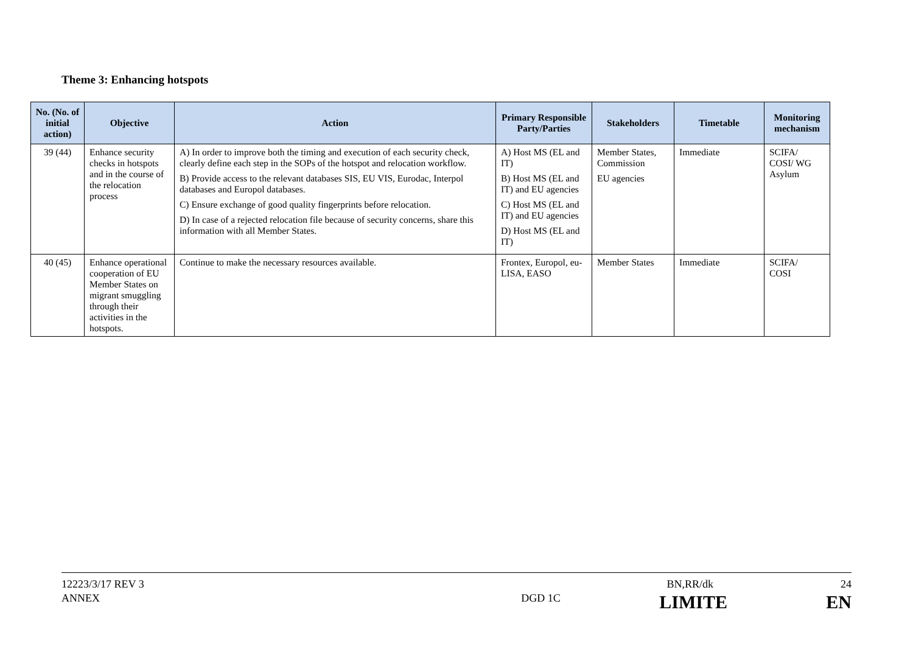Theme 3: Enhancing hotspots
| No. (No. of initial action) | Objective | Action | Primary Responsible Party/Parties | Stakeholders | Timetable | Monitoring mechanism |
| --- | --- | --- | --- | --- | --- | --- |
| 39 (44) | Enhance security checks in hotspots and in the course of the relocation process | A) In order to improve both the timing and execution of each security check, clearly define each step in the SOPs of the hotspot and relocation workflow. B) Provide access to the relevant databases SIS, EU VIS, Eurodac, Interpol databases and Europol databases. C) Ensure exchange of good quality fingerprints before relocation. D) In case of a rejected relocation file because of security concerns, share this information with all Member States. | A) Host MS (EL and IT) B) Host MS (EL and IT) and EU agencies C) Host MS (EL and IT) and EU agencies D) Host MS (EL and IT) | Member States, Commission EU agencies | Immediate | SCIFA/ COSI/ WG Asylum |
| 40 (45) | Enhance operational cooperation of EU Member States on migrant smuggling through their activities in the hotspots. | Continue to make the necessary resources available. | Frontex, Europol, eu-LISA, EASO | Member States | Immediate | SCIFA/ COSI |
12223/3/17 REV 3 BN,RR/dk 24
ANNEX DGD 1C LIMITE EN